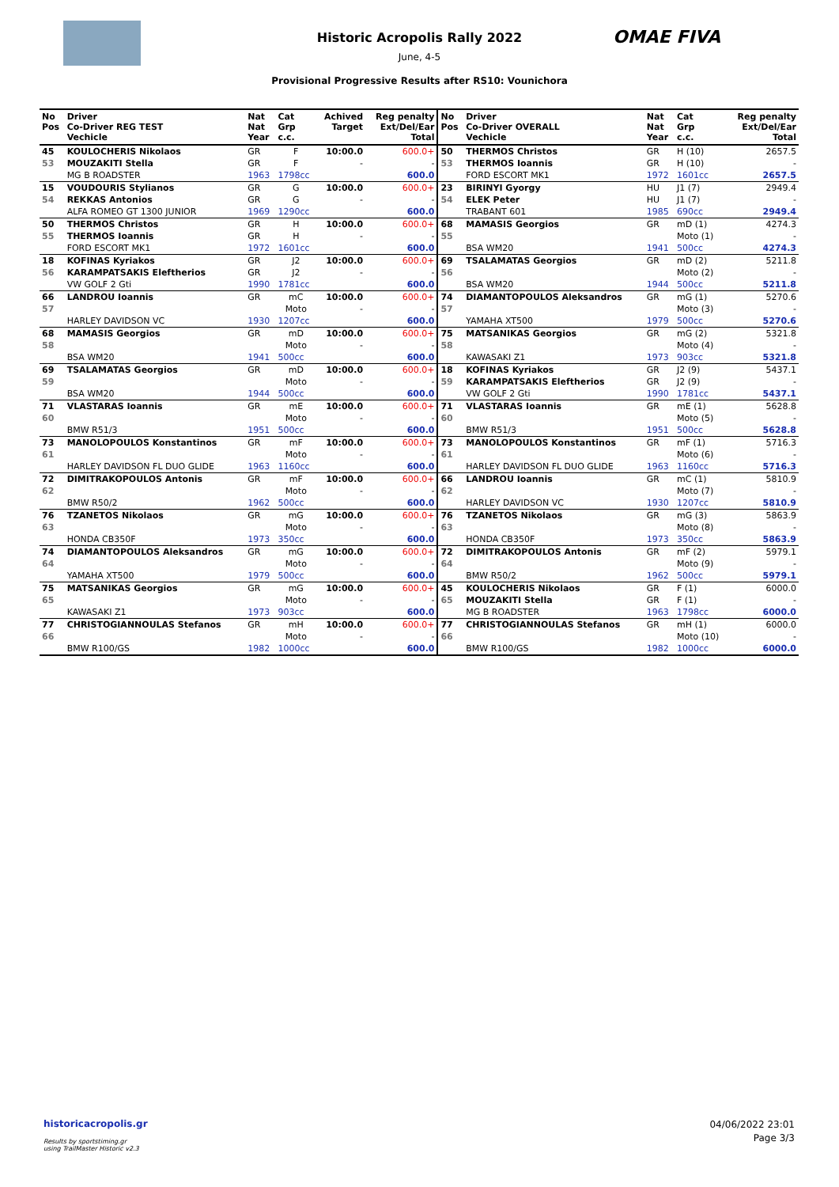OMAE FIVA
Historic Acropolis Rally 2022
June, 4-5
Provisional Progressive Results after RS10: Vounichora
| No Pos | Driver Co-Driver REG TEST Vechicle | Nat Nat Year | Cat Grp c.c. | Achived Target | Reg penalty Ext/Del/Ear Total | No Pos | Driver Co-Driver OVERALL Vechicle | Nat Nat Year | Cat Grp c.c. | Reg penalty Ext/Del/Ear Total |
| --- | --- | --- | --- | --- | --- | --- | --- | --- | --- | --- |
| 45 | KOULOCHERIS Nikolaos | GR | F | 10:00.0 | 600.0+ | 50 | THERMOS Christos | GR | H (10) | 2657.5 |
| 53 | MOUZAKITI Stella | GR | F | - | - | 53 | THERMOS Ioannis | GR | H (10) | - |
| | MG B ROADSTER | 1963 | 1798cc | | 600.0 | | FORD ESCORT MK1 | 1972 | 1601cc | 2657.5 |
| 15 | VOUDOURIS Stylianos | GR | G | 10:00.0 | 600.0+ | 23 | BIRINYI Gyorgy | HU | J1 (7) | 2949.4 |
| 54 | REKKAS Antonios | GR | G | - | - | 54 | ELEK Peter | HU | J1 (7) | - |
| | ALFA ROMEO GT 1300 JUNIOR | 1969 | 1290cc | | 600.0 | | TRABANT 601 | 1985 | 690cc | 2949.4 |
| 50 | THERMOS Christos | GR | H | 10:00.0 | 600.0+ | 68 | MAMASIS Georgios | GR | mD (1) | 4274.3 |
| 55 | THERMOS Ioannis | GR | H | - | - | 55 | | | Moto (1) | - |
| | FORD ESCORT MK1 | 1972 | 1601cc | | 600.0 | | BSA WM20 | 1941 | 500cc | 4274.3 |
| 18 | KOFINAS Kyriakos | GR | J2 | 10:00.0 | 600.0+ | 69 | TSALAMATAS Georgios | GR | mD (2) | 5211.8 |
| 56 | KARAMPATSAKIS Eleftherios | GR | J2 | - | - | 56 | | | Moto (2) | - |
| | VW GOLF 2 Gti | 1990 | 1781cc | | 600.0 | | BSA WM20 | 1944 | 500cc | 5211.8 |
| 66 | LANDROU Ioannis | GR | mC | 10:00.0 | 600.0+ | 74 | DIAMANTOPOULOS Aleksandros | GR | mG (1) | 5270.6 |
| 57 | | | Moto | - | - | 57 | | | Moto (3) | - |
| | HARLEY DAVIDSON VC | 1930 | 1207cc | | 600.0 | | YAMAHA XT500 | 1979 | 500cc | 5270.6 |
| 68 | MAMASIS Georgios | GR | mD | 10:00.0 | 600.0+ | 75 | MATSANIKAS Georgios | GR | mG (2) | 5321.8 |
| 58 | | | Moto | - | - | 58 | | | Moto (4) | - |
| | BSA WM20 | 1941 | 500cc | | 600.0 | | KAWASAKI Z1 | 1973 | 903cc | 5321.8 |
| 69 | TSALAMATAS Georgios | GR | mD | 10:00.0 | 600.0+ | 18 | KOFINAS Kyriakos | GR | J2 (9) | 5437.1 |
| 59 | | | Moto | - | - | 59 | KARAMPATSAKIS Eleftherios | GR | J2 (9) | - |
| | BSA WM20 | 1944 | 500cc | | 600.0 | | VW GOLF 2 Gti | 1990 | 1781cc | 5437.1 |
| 71 | VLASTARAS Ioannis | GR | mE | 10:00.0 | 600.0+ | 71 | VLASTARAS Ioannis | GR | mE (1) | 5628.8 |
| 60 | | | Moto | - | - | 60 | | | Moto (5) | - |
| | BMW R51/3 | 1951 | 500cc | | 600.0 | | BMW R51/3 | 1951 | 500cc | 5628.8 |
| 73 | MANOLOPOULOS Konstantinos | GR | mF | 10:00.0 | 600.0+ | 73 | MANOLOPOULOS Konstantinos | GR | mF (1) | 5716.3 |
| 61 | | | Moto | - | - | 61 | | | Moto (6) | - |
| | HARLEY DAVIDSON FL DUO GLIDE | 1963 | 1160cc | | 600.0 | | HARLEY DAVIDSON FL DUO GLIDE | 1963 | 1160cc | 5716.3 |
| 72 | DIMITRAKOPOULOS Antonis | GR | mF | 10:00.0 | 600.0+ | 66 | LANDROU Ioannis | GR | mC (1) | 5810.9 |
| 62 | | | Moto | - | - | 62 | | | Moto (7) | - |
| | BMW R50/2 | 1962 | 500cc | | 600.0 | | HARLEY DAVIDSON VC | 1930 | 1207cc | 5810.9 |
| 76 | TZANETOS Nikolaos | GR | mG | 10:00.0 | 600.0+ | 76 | TZANETOS Nikolaos | GR | mG (3) | 5863.9 |
| 63 | | | Moto | - | - | 63 | | | Moto (8) | - |
| | HONDA CB350F | 1973 | 350cc | | 600.0 | | HONDA CB350F | 1973 | 350cc | 5863.9 |
| 74 | DIAMANTOPOULOS Aleksandros | GR | mG | 10:00.0 | 600.0+ | 72 | DIMITRAKOPOULOS Antonis | GR | mF (2) | 5979.1 |
| 64 | | | Moto | - | - | 64 | | | Moto (9) | - |
| | YAMAHA XT500 | 1979 | 500cc | | 600.0 | | BMW R50/2 | 1962 | 500cc | 5979.1 |
| 75 | MATSANIKAS Georgios | GR | mG | 10:00.0 | 600.0+ | 45 | KOULOCHERIS Nikolaos | GR | F (1) | 6000.0 |
| 65 | | | Moto | - | - | 65 | MOUZAKITI Stella | GR | F (1) | - |
| | KAWASAKI Z1 | 1973 | 903cc | | 600.0 | | MG B ROADSTER | 1963 | 1798cc | 6000.0 |
| 77 | CHRISTOGIANNOULAS Stefanos | GR | mH | 10:00.0 | 600.0+ | 77 | CHRISTOGIANNOULAS Stefanos | GR | mH (1) | 6000.0 |
| 66 | | | Moto | - | - | 66 | | | Moto (10) | - |
| | BMW R100/GS | 1982 | 1000cc | | 600.0 | | BMW R100/GS | 1982 | 1000cc | 6000.0 |
historicacropolis.gr
Results by sportstiming.gr
using TrailMaster Historic v2.3
04/06/2022 23:01
Page 3/3